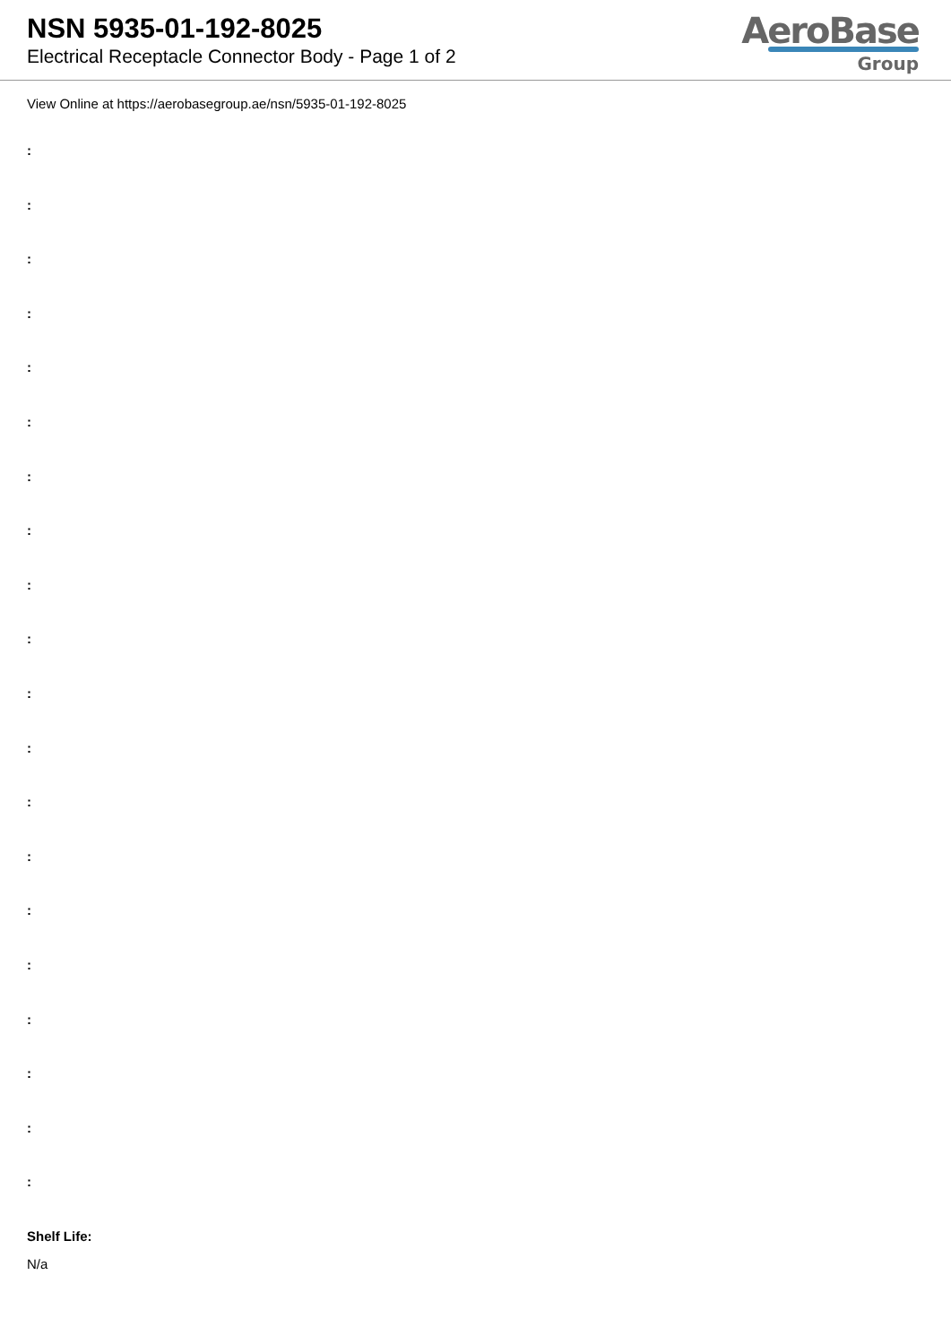NSN 5935-01-192-8025
Electrical Receptacle Connector Body - Page 1 of 2
AeroBase
Group
View Online at https://aerobasegroup.ae/nsn/5935-01-192-8025
:
:
:
:
:
:
:
:
:
:
:
:
:
:
:
:
:
:
:
:
Shelf Life:
N/a